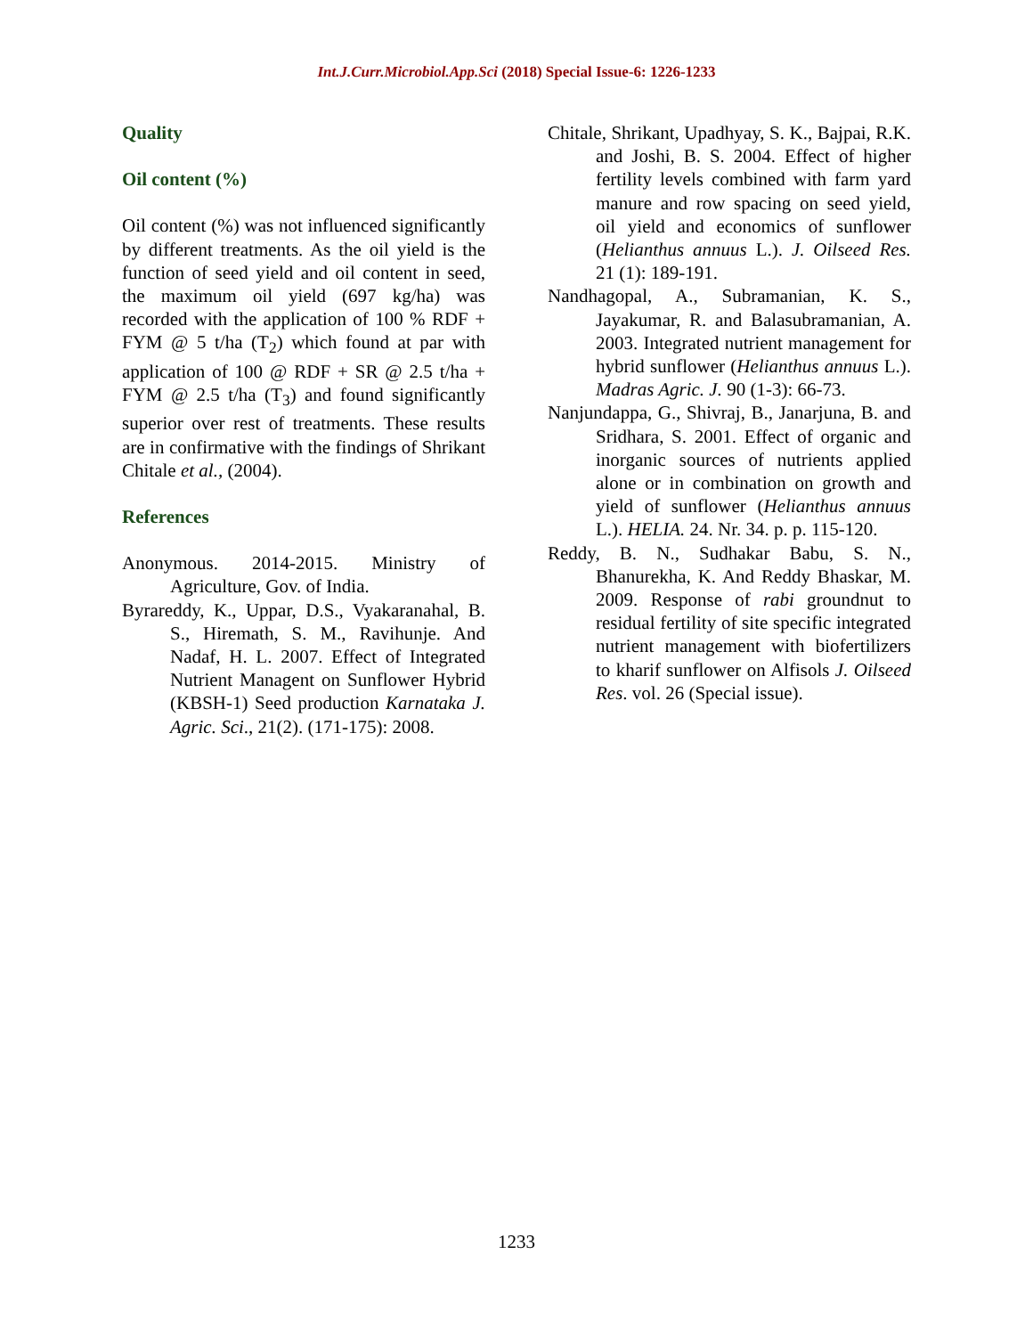Int.J.Curr.Microbiol.App.Sci (2018) Special Issue-6: 1226-1233
Quality
Oil content (%)
Oil content (%) was not influenced significantly by different treatments. As the oil yield is the function of seed yield and oil content in seed, the maximum oil yield (697 kg/ha) was recorded with the application of 100 % RDF + FYM @ 5 t/ha (T<sub>2</sub>) which found at par with application of 100 @ RDF + SR @ 2.5 t/ha + FYM @ 2.5 t/ha (T<sub>3</sub>) and found significantly superior over rest of treatments. These results are in confirmative with the findings of Shrikant Chitale et al., (2004).
References
Anonymous. 2014-2015. Ministry of Agriculture, Gov. of India.
Byrareddy, K., Uppar, D.S., Vyakaranahal, B. S., Hiremath, S. M., Ravihunje. And Nadaf, H. L. 2007. Effect of Integrated Nutrient Managent on Sunflower Hybrid (KBSH-1) Seed production Karnataka J. Agric. Sci., 21(2). (171-175): 2008.
Chitale, Shrikant, Upadhyay, S. K., Bajpai, R.K. and Joshi, B. S. 2004. Effect of higher fertility levels combined with farm yard manure and row spacing on seed yield, oil yield and economics of sunflower (Helianthus annuus L.). J. Oilseed Res. 21 (1): 189-191.
Nandhagopal, A., Subramanian, K. S., Jayakumar, R. and Balasubramanian, A. 2003. Integrated nutrient management for hybrid sunflower (Helianthus annuus L.). Madras Agric. J. 90 (1-3): 66-73.
Nanjundappa, G., Shivraj, B., Janarjuna, B. and Sridhara, S. 2001. Effect of organic and inorganic sources of nutrients applied alone or in combination on growth and yield of sunflower (Helianthus annuus L.). HELIA. 24. Nr. 34. p. p. 115-120.
Reddy, B. N., Sudhakar Babu, S. N., Bhanurekha, K. And Reddy Bhaskar, M. 2009. Response of rabi groundnut to residual fertility of site specific integrated nutrient management with biofertilizers to kharif sunflower on Alfisols J. Oilseed Res. vol. 26 (Special issue).
1233